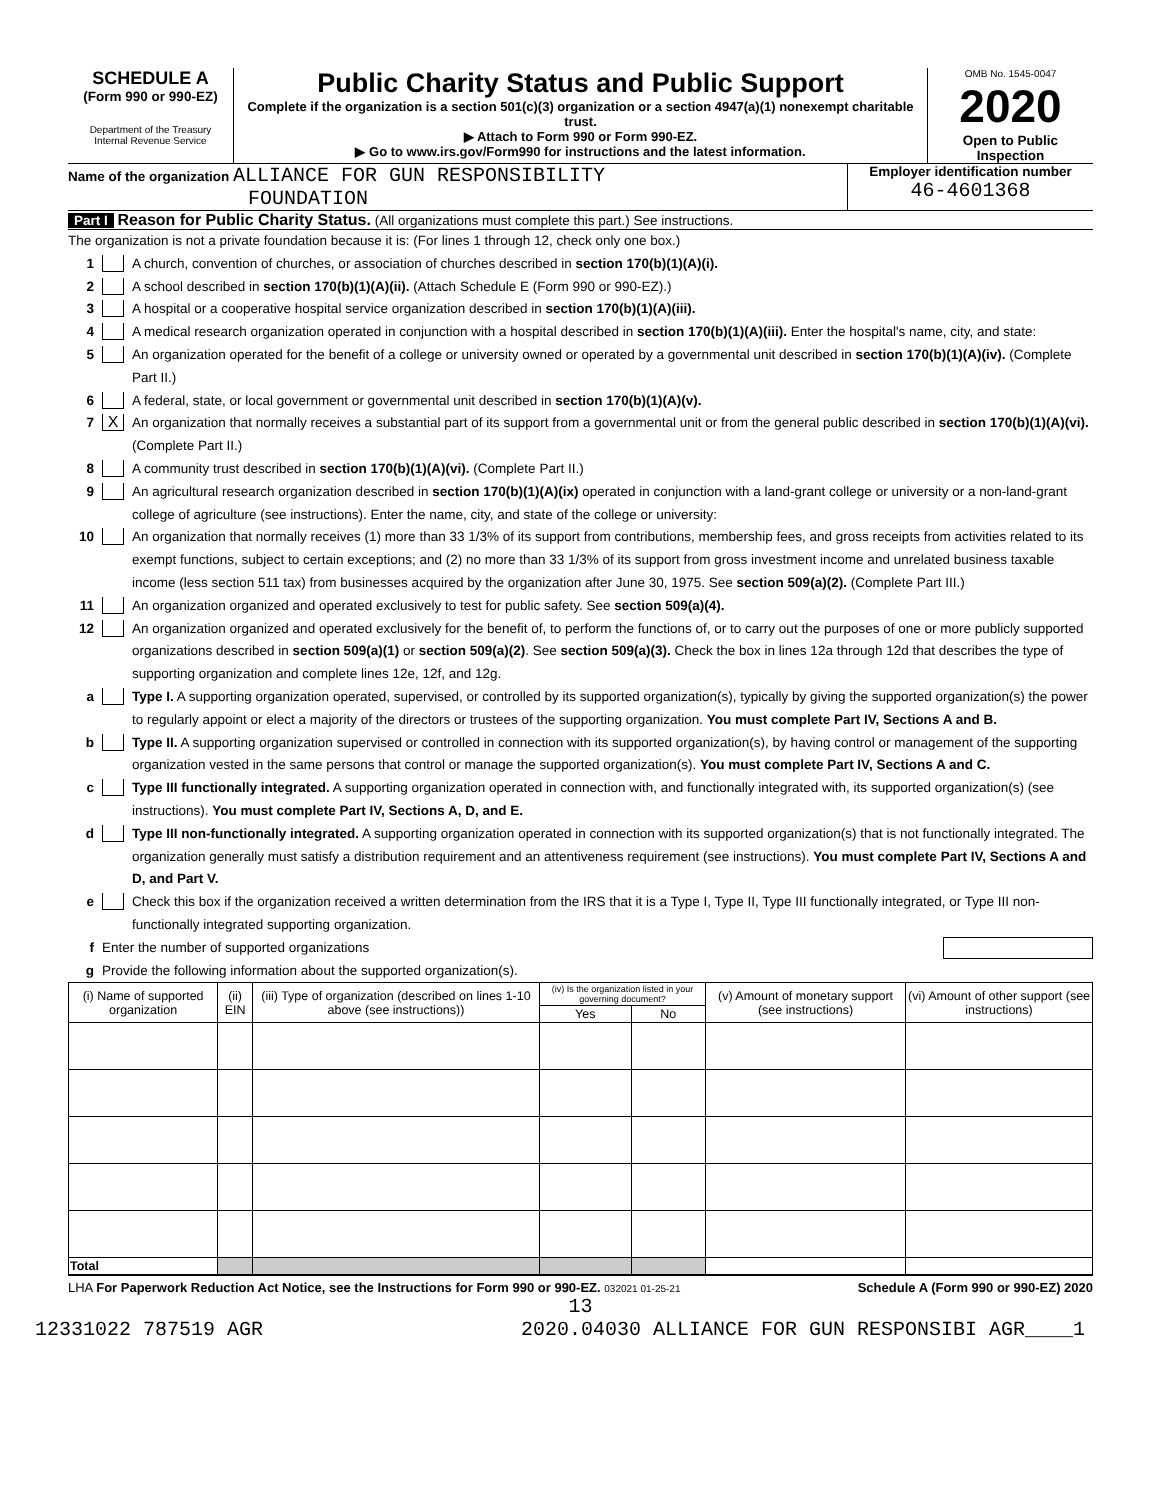SCHEDULE A
(Form 990 or 990-EZ)
Department of the Treasury
Internal Revenue Service
Public Charity Status and Public Support
Complete if the organization is a section 501(c)(3) organization or a section 4947(a)(1) nonexempt charitable trust.
▶ Attach to Form 990 or Form 990-EZ.
▶ Go to www.irs.gov/Form990 for instructions and the latest information.
OMB No. 1545-0047
2020
Open to Public Inspection
Name of the organization ALLIANCE FOR GUN RESPONSIBILITY
FOUNDATION
Employer identification number
46-4601368
Part I Reason for Public Charity Status. (All organizations must complete this part.) See instructions.
The organization is not a private foundation because it is: (For lines 1 through 12, check only one box.)
1 A church, convention of churches, or association of churches described in section 170(b)(1)(A)(i).
2 A school described in section 170(b)(1)(A)(ii). (Attach Schedule E (Form 990 or 990-EZ).)
3 A hospital or a cooperative hospital service organization described in section 170(b)(1)(A)(iii).
4 A medical research organization operated in conjunction with a hospital described in section 170(b)(1)(A)(iii). Enter the hospital's name, city, and state:
5 An organization operated for the benefit of a college or university owned or operated by a governmental unit described in section 170(b)(1)(A)(iv). (Complete Part II.)
6 A federal, state, or local government or governmental unit described in section 170(b)(1)(A)(v).
7 X An organization that normally receives a substantial part of its support from a governmental unit or from the general public described in section 170(b)(1)(A)(vi). (Complete Part II.)
8 A community trust described in section 170(b)(1)(A)(vi). (Complete Part II.)
9 An agricultural research organization described in section 170(b)(1)(A)(ix) operated in conjunction with a land-grant college or university or a non-land-grant college of agriculture (see instructions). Enter the name, city, and state of the college or university:
10 An organization that normally receives (1) more than 33 1/3% of its support from contributions, membership fees, and gross receipts from activities related to its exempt functions, subject to certain exceptions; and (2) no more than 33 1/3% of its support from gross investment income and unrelated business taxable income (less section 511 tax) from businesses acquired by the organization after June 30, 1975. See section 509(a)(2). (Complete Part III.)
11 An organization organized and operated exclusively to test for public safety. See section 509(a)(4).
12 An organization organized and operated exclusively for the benefit of, to perform the functions of, or to carry out the purposes of one or more publicly supported organizations described in section 509(a)(1) or section 509(a)(2). See section 509(a)(3). Check the box in lines 12a through 12d that describes the type of supporting organization and complete lines 12e, 12f, and 12g.
a Type I. A supporting organization operated, supervised, or controlled by its supported organization(s), typically by giving the supported organization(s) the power to regularly appoint or elect a majority of the directors or trustees of the supporting organization. You must complete Part IV, Sections A and B.
b Type II. A supporting organization supervised or controlled in connection with its supported organization(s), by having control or management of the supporting organization vested in the same persons that control or manage the supported organization(s). You must complete Part IV, Sections A and C.
c Type III functionally integrated. A supporting organization operated in connection with, and functionally integrated with, its supported organization(s) (see instructions). You must complete Part IV, Sections A, D, and E.
d Type III non-functionally integrated. A supporting organization operated in connection with its supported organization(s) that is not functionally integrated. The organization generally must satisfy a distribution requirement and an attentiveness requirement (see instructions). You must complete Part IV, Sections A and D, and Part V.
e Check this box if the organization received a written determination from the IRS that it is a Type I, Type II, Type III functionally integrated, or Type III non-functionally integrated supporting organization.
f Enter the number of supported organizations
g Provide the following information about the supported organization(s).
| (i) Name of supported organization | (ii) EIN | (iii) Type of organization (described on lines 1-10 above (see instructions)) | (iv) Is the organization listed in your governing document? | | (v) Amount of monetary support (see instructions) | (vi) Amount of other support (see instructions) |
| --- | --- | --- | --- | --- | --- | --- |
| | | | Yes | No | | |
| Total | | | | | | |
LHA For Paperwork Reduction Act Notice, see the Instructions for Form 990 or 990-EZ. 032021 01-25-21 Schedule A (Form 990 or 990-EZ) 2020
13
12331022 787519 AGR 2020.04030 ALLIANCE FOR GUN RESPONSIBI AGR____1